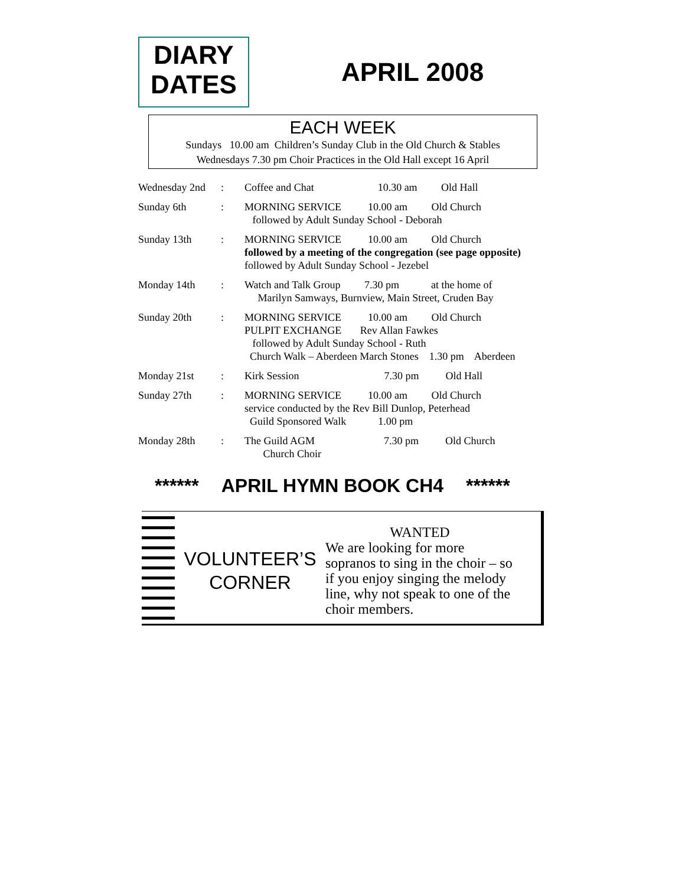DIARY
DATES
APRIL 2008
EACH WEEK
Sundays 10.00 am Children’s Sunday Club in the Old Church & Stables
Wednesdays 7.30 pm Choir Practices in the Old Hall except 16 April
| Wednesday 2nd | : | Coffee and Chat 10.30 am Old Hall |
| Sunday 6th | : | MORNING SERVICE 10.00 am Old Church followed by Adult Sunday School - Deborah |
| Sunday 13th | : | MORNING SERVICE 10.00 am Old Church followed by a meeting of the congregation (see page opposite) followed by Adult Sunday School - Jezebel |
| Monday 14th | : | Watch and Talk Group 7.30 pm at the home of Marilyn Samways, Burnview, Main Street, Cruden Bay |
| Sunday 20th | : | MORNING SERVICE 10.00 am Old Church PULPIT EXCHANGE Rev Allan Fawkes followed by Adult Sunday School - Ruth Church Walk – Aberdeen March Stones 1.30 pm Aberdeen |
| Monday 21st | : | Kirk Session 7.30 pm Old Hall |
| Sunday 27th | : | MORNING SERVICE 10.00 am Old Church service conducted by the Rev Bill Dunlop, Peterhead Guild Sponsored Walk 1.00 pm |
| Monday 28th | : | The Guild AGM 7.30 pm Old Church Church Choir |
****** APRIL HYMN BOOK CH4 ******
VOLUNTEER’S
CORNER
WANTED
We are looking for more sopranos to sing in the choir – so if you enjoy singing the melody line, why not speak to one of the choir members.